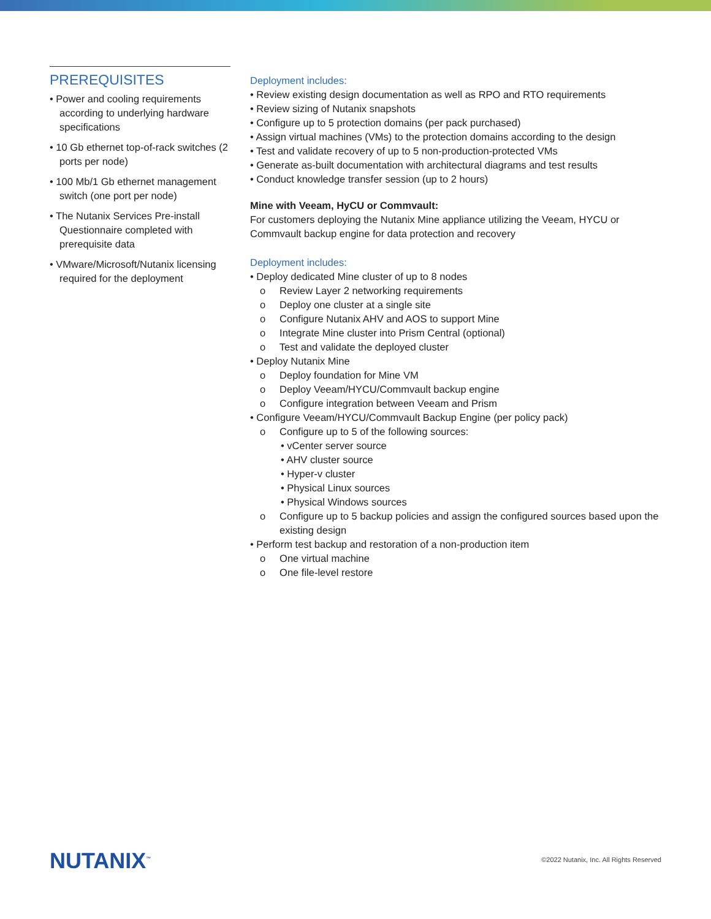PREREQUISITES
• Power and cooling requirements according to underlying hardware specifications
• 10 Gb ethernet top-of-rack switches (2 ports per node)
• 100 Mb/1 Gb ethernet management switch (one port per node)
• The Nutanix Services Pre-install Questionnaire completed with prerequisite data
• VMware/Microsoft/Nutanix licensing required for the deployment
Deployment includes:
• Review existing design documentation as well as RPO and RTO requirements
• Review sizing of Nutanix snapshots
• Configure up to 5 protection domains (per pack purchased)
• Assign virtual machines (VMs) to the protection domains according to the design
• Test and validate recovery of up to 5 non-production-protected VMs
• Generate as-built documentation with architectural diagrams and test results
• Conduct knowledge transfer session (up to 2 hours)
Mine with Veeam, HyCU or Commvault:
For customers deploying the Nutanix Mine appliance utilizing the Veeam, HYCU or Commvault backup engine for data protection and recovery
Deployment includes:
• Deploy dedicated Mine cluster of up to 8 nodes
o Review Layer 2 networking requirements
o Deploy one cluster at a single site
o Configure Nutanix AHV and AOS to support Mine
o Integrate Mine cluster into Prism Central (optional)
o Test and validate the deployed cluster
• Deploy Nutanix Mine
o Deploy foundation for Mine VM
o Deploy Veeam/HYCU/Commvault backup engine
o Configure integration between Veeam and Prism
• Configure Veeam/HYCU/Commvault Backup Engine (per policy pack)
o Configure up to 5 of the following sources:
• vCenter server source
• AHV cluster source
• Hyper-v cluster
• Physical Linux sources
• Physical Windows sources
o Configure up to 5 backup policies and assign the configured sources based upon the existing design
• Perform test backup and restoration of a non-production item
o One virtual machine
o One file-level restore
NUTANIX<sup>™</sup>
©2022 Nutanix, Inc. All Rights Reserved